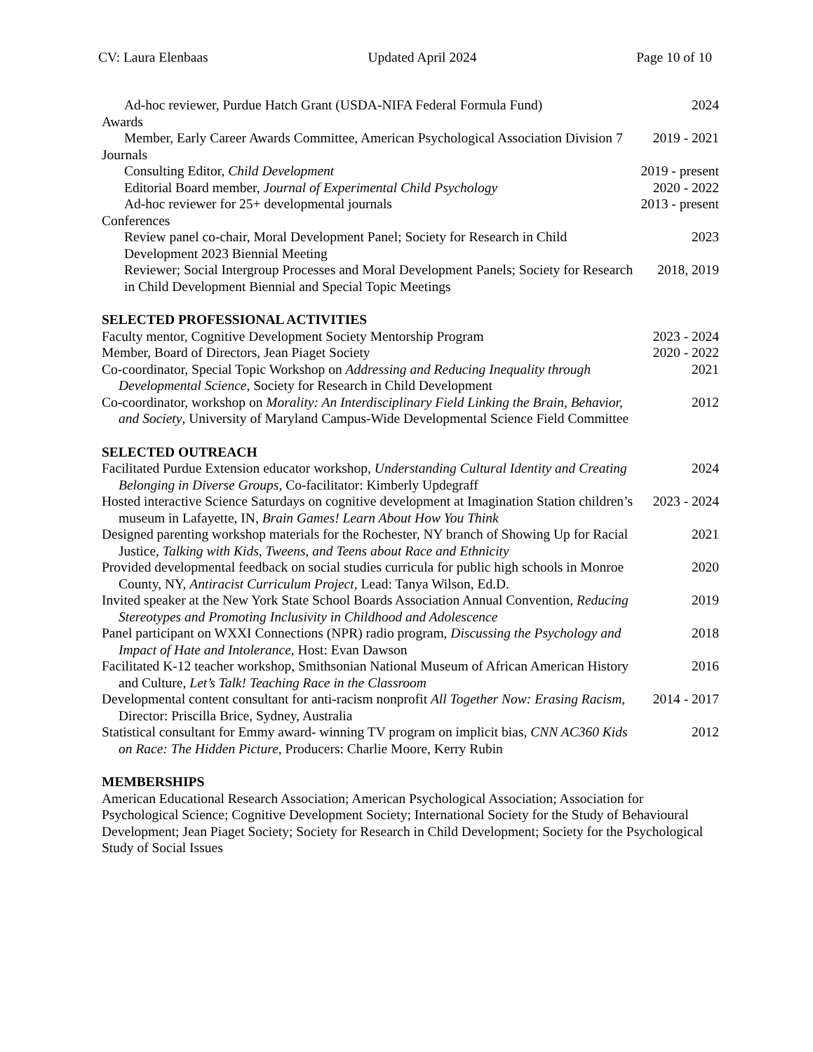CV: Laura Elenbaas Updated April 2024 Page 10 of 10
Ad-hoc reviewer, Purdue Hatch Grant (USDA-NIFA Federal Formula Fund)
2024
Awards
Member, Early Career Awards Committee, American Psychological Association Division 7
2019 - 2021
Journals
Consulting Editor, Child Development 2019 - present
Editorial Board member, Journal of Experimental Child Psychology
2020 - 2022
Ad-hoc reviewer for 25+ developmental journals 2013 - present
Conferences
Review panel co-chair, Moral Development Panel; Society for Research in Child Development 2023 Biennial Meeting
2023
Reviewer; Social Intergroup Processes and Moral Development Panels; Society for Research in Child Development Biennial and Special Topic Meetings
2018, 2019
SELECTED PROFESSIONAL ACTIVITIES
Faculty mentor, Cognitive Development Society Mentorship Program
2023 - 2024
Member, Board of Directors, Jean Piaget Society 2020 - 2022
Co-coordinator, Special Topic Workshop on Addressing and Reducing Inequality through Developmental Science, Society for Research in Child Development
2021
Co-coordinator, workshop on Morality: An Interdisciplinary Field Linking the Brain, Behavior, and Society, University of Maryland Campus-Wide Developmental Science Field Committee
2012
SELECTED OUTREACH
Facilitated Purdue Extension educator workshop, Understanding Cultural Identity and Creating Belonging in Diverse Groups, Co-facilitator: Kimberly Updegraff
2024
Hosted interactive Science Saturdays on cognitive development at Imagination Station children’s museum in Lafayette, IN, Brain Games! Learn About How You Think
2023 - 2024
Designed parenting workshop materials for the Rochester, NY branch of Showing Up for Racial Justice, Talking with Kids, Tweens, and Teens about Race and Ethnicity
2021
Provided developmental feedback on social studies curricula for public high schools in Monroe County, NY, Antiracist Curriculum Project, Lead: Tanya Wilson, Ed.D.
2020
Invited speaker at the New York State School Boards Association Annual Convention, Reducing Stereotypes and Promoting Inclusivity in Childhood and Adolescence
2019
Panel participant on WXXI Connections (NPR) radio program, Discussing the Psychology and Impact of Hate and Intolerance, Host: Evan Dawson
2018
Facilitated K-12 teacher workshop, Smithsonian National Museum of African American History and Culture, Let’s Talk! Teaching Race in the Classroom
2016
Developmental content consultant for anti-racism nonprofit All Together Now: Erasing Racism, Director: Priscilla Brice, Sydney, Australia
2014 - 2017
Statistical consultant for Emmy award- winning TV program on implicit bias, CNN AC360 Kids on Race: The Hidden Picture, Producers: Charlie Moore, Kerry Rubin
2012
MEMBERSHIPS
American Educational Research Association; American Psychological Association; Association for Psychological Science; Cognitive Development Society; International Society for the Study of Behavioural Development; Jean Piaget Society; Society for Research in Child Development; Society for the Psychological Study of Social Issues